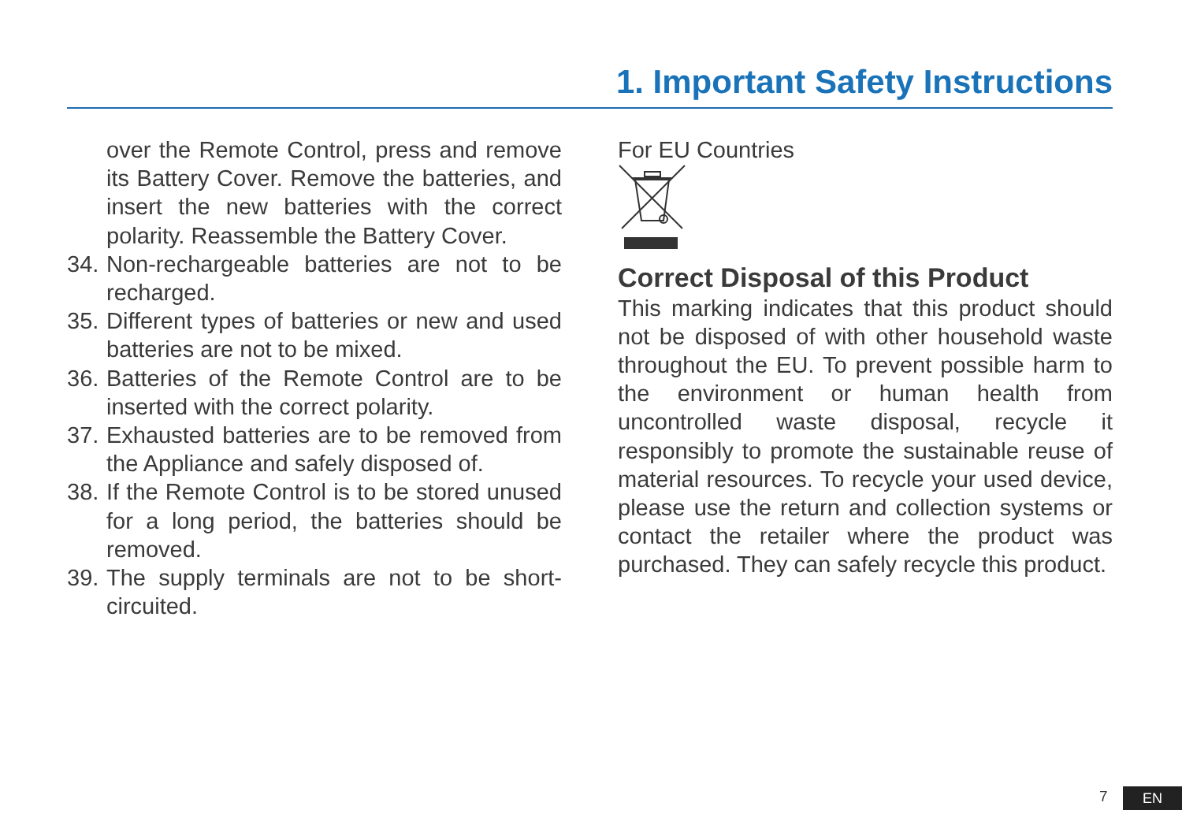1. Important Safety Instructions
over the Remote Control, press and remove its Battery Cover. Remove the batteries, and insert the new batteries with the correct polarity. Reassemble the Battery Cover.
34. Non-rechargeable batteries are not to be recharged.
35. Different types of batteries or new and used batteries are not to be mixed.
36. Batteries of the Remote Control are to be inserted with the correct polarity.
37. Exhausted batteries are to be removed from the Appliance and safely disposed of.
38. If the Remote Control is to be stored unused for a long period, the batteries should be removed.
39. The supply terminals are not to be short-circuited.
For EU Countries
Correct Disposal of this Product
This marking indicates that this product should not be disposed of with other household waste throughout the EU. To prevent possible harm to the environment or human health from uncontrolled waste disposal, recycle it responsibly to promote the sustainable reuse of material resources. To recycle your used device, please use the return and collection systems or contact the retailer where the product was purchased. They can safely recycle this product.
7 EN